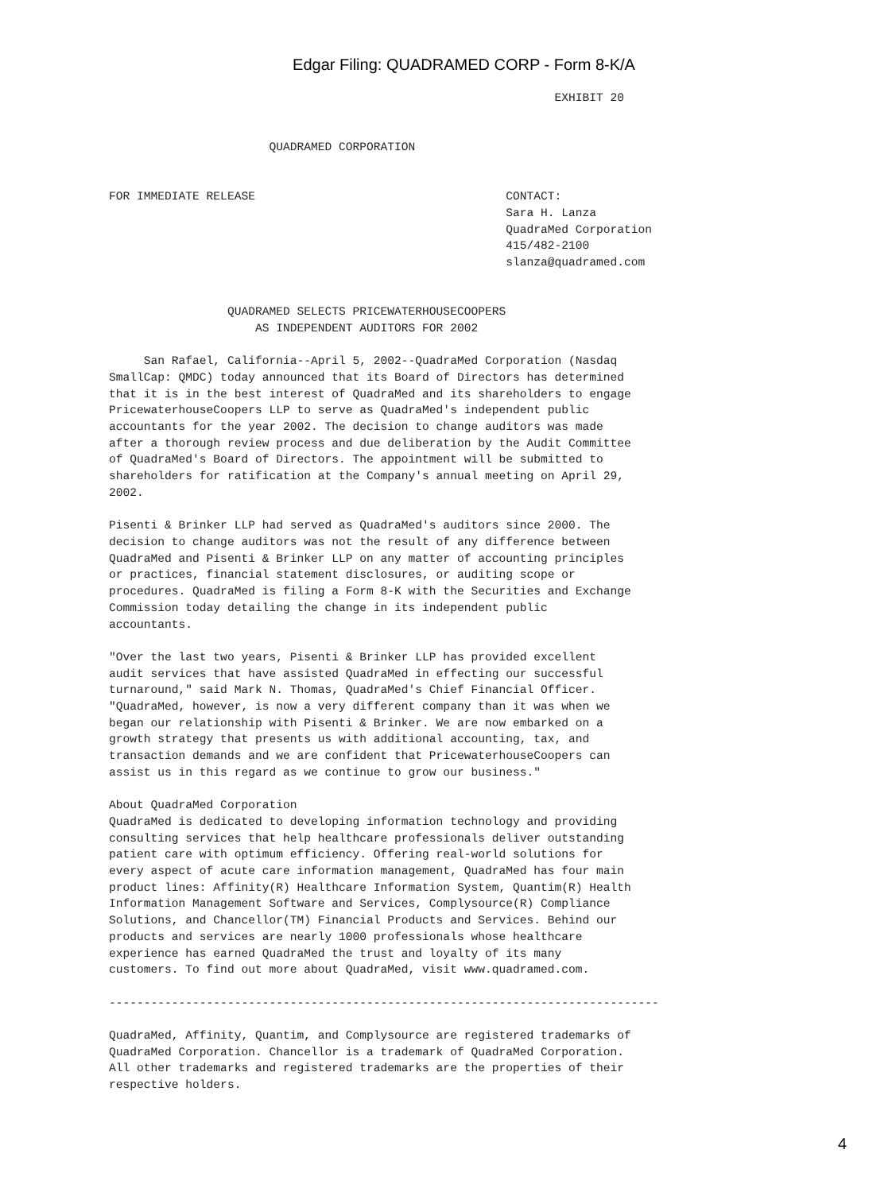Edgar Filing: QUADRAMED CORP - Form 8-K/A
                                                                EXHIBIT 20


                       QUADRAMED CORPORATION


FOR IMMEDIATE RELEASE                                    CONTACT:
                                                         Sara H. Lanza
                                                         QuadraMed Corporation
                                                         415/482-2100
                                                         slanza@quadramed.com


                 QUADRAMED SELECTS PRICEWATERHOUSECOOPERS
                     AS INDEPENDENT AUDITORS FOR 2002

     San Rafael, California--April 5, 2002--QuadraMed Corporation (Nasdaq
SmallCap: QMDC) today announced that its Board of Directors has determined
that it is in the best interest of QuadraMed and its shareholders to engage
PricewaterhouseCoopers LLP to serve as QuadraMed's independent public
accountants for the year 2002. The decision to change auditors was made
after a thorough review process and due deliberation by the Audit Committee
of QuadraMed's Board of Directors. The appointment will be submitted to
shareholders for ratification at the Company's annual meeting on April 29,
2002.

Pisenti & Brinker LLP had served as QuadraMed's auditors since 2000. The
decision to change auditors was not the result of any difference between
QuadraMed and Pisenti & Brinker LLP on any matter of accounting principles
or practices, financial statement disclosures, or auditing scope or
procedures. QuadraMed is filing a Form 8-K with the Securities and Exchange
Commission today detailing the change in its independent public
accountants.

"Over the last two years, Pisenti & Brinker LLP has provided excellent
audit services that have assisted QuadraMed in effecting our successful
turnaround," said Mark N. Thomas, QuadraMed's Chief Financial Officer.
"QuadraMed, however, is now a very different company than it was when we
began our relationship with Pisenti & Brinker. We are now embarked on a
growth strategy that presents us with additional accounting, tax, and
transaction demands and we are confident that PricewaterhouseCoopers can
assist us in this regard as we continue to grow our business."

About QuadraMed Corporation
QuadraMed is dedicated to developing information technology and providing
consulting services that help healthcare professionals deliver outstanding
patient care with optimum efficiency. Offering real-world solutions for
every aspect of acute care information management, QuadraMed has four main
product lines: Affinity(R) Healthcare Information System, Quantim(R) Health
Information Management Software and Services, Complysource(R) Compliance
Solutions, and Chancellor(TM) Financial Products and Services. Behind our
products and services are nearly 1000 professionals whose healthcare
experience has earned QuadraMed the trust and loyalty of its many
customers. To find out more about QuadraMed, visit www.quadramed.com.

-------------------------------------------------------------------------------

QuadraMed, Affinity, Quantim, and Complysource are registered trademarks of
QuadraMed Corporation. Chancellor is a trademark of QuadraMed Corporation.
All other trademarks and registered trademarks are the properties of their
respective holders.
4